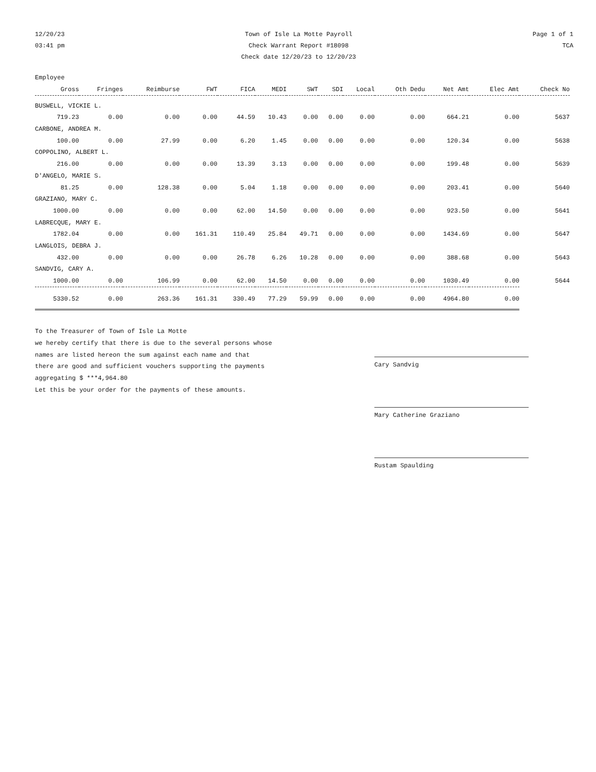12/20/23
03:41 pm
Town of Isle La Motte Payroll
Check Warrant Report #18098
Check date 12/20/23 to 12/20/23
Page 1 of 1
TCA
| Employee | | | | | | | | | | | | |
| --- | --- | --- | --- | --- | --- | --- | --- | --- | --- | --- | --- | --- |
| Gross | Fringes | Reimburse | FWT | FICA | MEDI | SWT | SDI | Local | Oth Dedu | Net Amt | Elec Amt | Check No |
| BUSWELL, VICKIE L. | | | | | | | | | | | | |
| 719.23 | 0.00 | 0.00 | 0.00 | 44.59 | 10.43 | 0.00 | 0.00 | 0.00 | 0.00 | 664.21 | 0.00 | 5637 |
| CARBONE, ANDREA M. | | | | | | | | | | | | |
| 100.00 | 0.00 | 27.99 | 0.00 | 6.20 | 1.45 | 0.00 | 0.00 | 0.00 | 0.00 | 120.34 | 0.00 | 5638 |
| COPPOLINO, ALBERT L. | | | | | | | | | | | | |
| 216.00 | 0.00 | 0.00 | 0.00 | 13.39 | 3.13 | 0.00 | 0.00 | 0.00 | 0.00 | 199.48 | 0.00 | 5639 |
| D'ANGELO, MARIE S. | | | | | | | | | | | | |
| 81.25 | 0.00 | 128.38 | 0.00 | 5.04 | 1.18 | 0.00 | 0.00 | 0.00 | 0.00 | 203.41 | 0.00 | 5640 |
| GRAZIANO, MARY C. | | | | | | | | | | | | |
| 1000.00 | 0.00 | 0.00 | 0.00 | 62.00 | 14.50 | 0.00 | 0.00 | 0.00 | 0.00 | 923.50 | 0.00 | 5641 |
| LABRECQUE, MARY E. | | | | | | | | | | | | |
| 1782.04 | 0.00 | 0.00 | 161.31 | 110.49 | 25.84 | 49.71 | 0.00 | 0.00 | 0.00 | 1434.69 | 0.00 | 5647 |
| LANGLOIS, DEBRA J. | | | | | | | | | | | | |
| 432.00 | 0.00 | 0.00 | 0.00 | 26.78 | 6.26 | 10.28 | 0.00 | 0.00 | 0.00 | 388.68 | 0.00 | 5643 |
| SANDVIG, CARY A. | | | | | | | | | | | | |
| 1000.00 | 0.00 | 106.99 | 0.00 | 62.00 | 14.50 | 0.00 | 0.00 | 0.00 | 0.00 | 1030.49 | 0.00 | 5644 |
| 5330.52 | 0.00 | 263.36 | 161.31 | 330.49 | 77.29 | 59.99 | 0.00 | 0.00 | 0.00 | 4964.80 | 0.00 | |
To the Treasurer of Town of Isle La Motte
we hereby certify that there is due to the several persons whose
names are listed hereon the sum against each name and that
there are good and sufficient vouchers supporting the payments
aggregating $ ***4,964.80
Let this be your order for the payments of these amounts.
Cary Sandvig
Mary Catherine Graziano
Rustam Spaulding